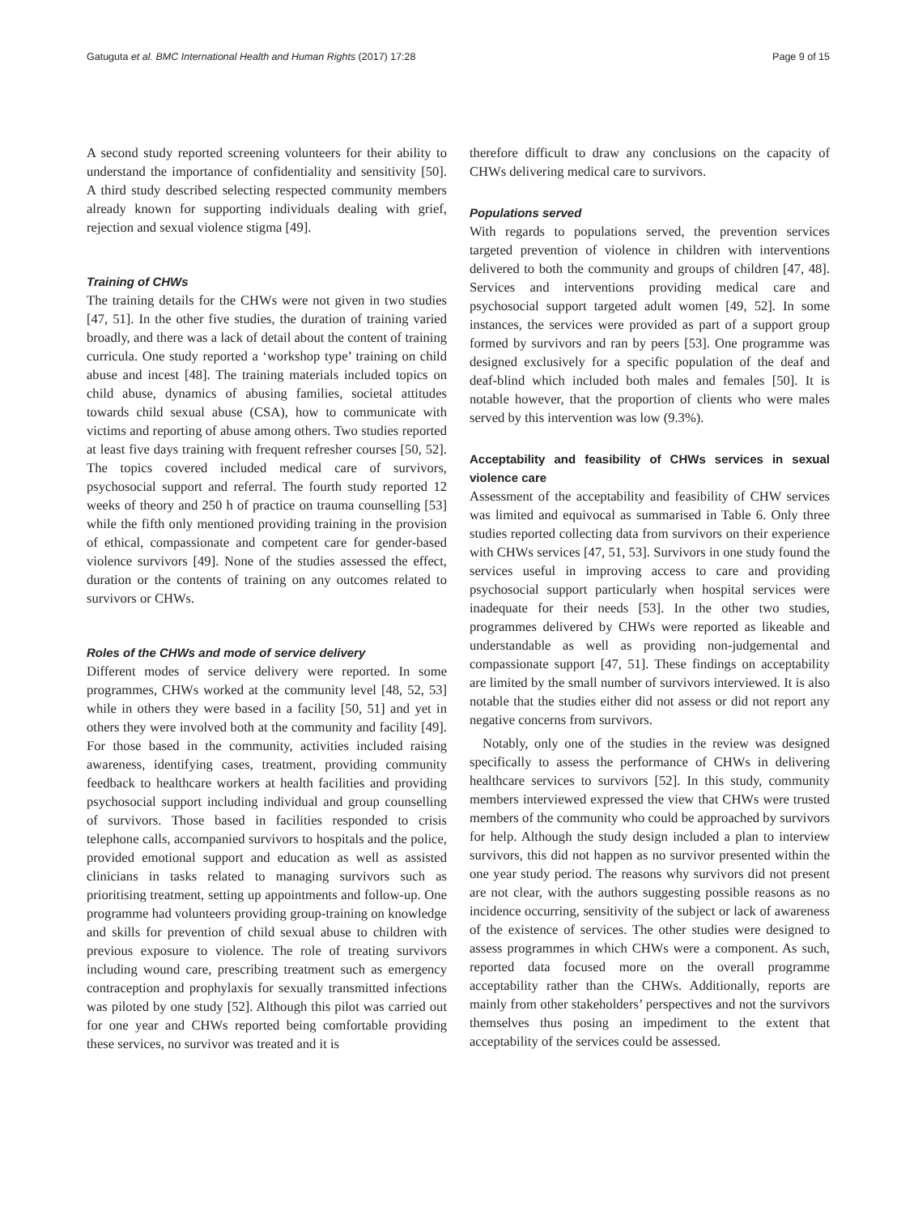Gatuguta et al. BMC International Health and Human Rights (2017) 17:28 Page 9 of 15
A second study reported screening volunteers for their ability to understand the importance of confidentiality and sensitivity [50]. A third study described selecting respected community members already known for supporting individuals dealing with grief, rejection and sexual violence stigma [49].
Training of CHWs
The training details for the CHWs were not given in two studies [47, 51]. In the other five studies, the duration of training varied broadly, and there was a lack of detail about the content of training curricula. One study reported a ‘workshop type’ training on child abuse and incest [48]. The training materials included topics on child abuse, dynamics of abusing families, societal attitudes towards child sexual abuse (CSA), how to communicate with victims and reporting of abuse among others. Two studies reported at least five days training with frequent refresher courses [50, 52]. The topics covered included medical care of survivors, psychosocial support and referral. The fourth study reported 12 weeks of theory and 250 h of practice on trauma counselling [53] while the fifth only mentioned providing training in the provision of ethical, compassionate and competent care for gender-based violence survivors [49]. None of the studies assessed the effect, duration or the contents of training on any outcomes related to survivors or CHWs.
Roles of the CHWs and mode of service delivery
Different modes of service delivery were reported. In some programmes, CHWs worked at the community level [48, 52, 53] while in others they were based in a facility [50, 51] and yet in others they were involved both at the community and facility [49]. For those based in the community, activities included raising awareness, identifying cases, treatment, providing community feedback to healthcare workers at health facilities and providing psychosocial support including individual and group counselling of survivors. Those based in facilities responded to crisis telephone calls, accompanied survivors to hospitals and the police, provided emotional support and education as well as assisted clinicians in tasks related to managing survivors such as prioritising treatment, setting up appointments and follow-up. One programme had volunteers providing group-training on knowledge and skills for prevention of child sexual abuse to children with previous exposure to violence. The role of treating survivors including wound care, prescribing treatment such as emergency contraception and prophylaxis for sexually transmitted infections was piloted by one study [52]. Although this pilot was carried out for one year and CHWs reported being comfortable providing these services, no survivor was treated and it is
therefore difficult to draw any conclusions on the capacity of CHWs delivering medical care to survivors.
Populations served
With regards to populations served, the prevention services targeted prevention of violence in children with interventions delivered to both the community and groups of children [47, 48]. Services and interventions providing medical care and psychosocial support targeted adult women [49, 52]. In some instances, the services were provided as part of a support group formed by survivors and ran by peers [53]. One programme was designed exclusively for a specific population of the deaf and deaf-blind which included both males and females [50]. It is notable however, that the proportion of clients who were males served by this intervention was low (9.3%).
Acceptability and feasibility of CHWs services in sexual violence care
Assessment of the acceptability and feasibility of CHW services was limited and equivocal as summarised in Table 6. Only three studies reported collecting data from survivors on their experience with CHWs services [47, 51, 53]. Survivors in one study found the services useful in improving access to care and providing psychosocial support particularly when hospital services were inadequate for their needs [53]. In the other two studies, programmes delivered by CHWs were reported as likeable and understandable as well as providing non-judgemental and compassionate support [47, 51]. These findings on acceptability are limited by the small number of survivors interviewed. It is also notable that the studies either did not assess or did not report any negative concerns from survivors.
Notably, only one of the studies in the review was designed specifically to assess the performance of CHWs in delivering healthcare services to survivors [52]. In this study, community members interviewed expressed the view that CHWs were trusted members of the community who could be approached by survivors for help. Although the study design included a plan to interview survivors, this did not happen as no survivor presented within the one year study period. The reasons why survivors did not present are not clear, with the authors suggesting possible reasons as no incidence occurring, sensitivity of the subject or lack of awareness of the existence of services. The other studies were designed to assess programmes in which CHWs were a component. As such, reported data focused more on the overall programme acceptability rather than the CHWs. Additionally, reports are mainly from other stakeholders’ perspectives and not the survivors themselves thus posing an impediment to the extent that acceptability of the services could be assessed.